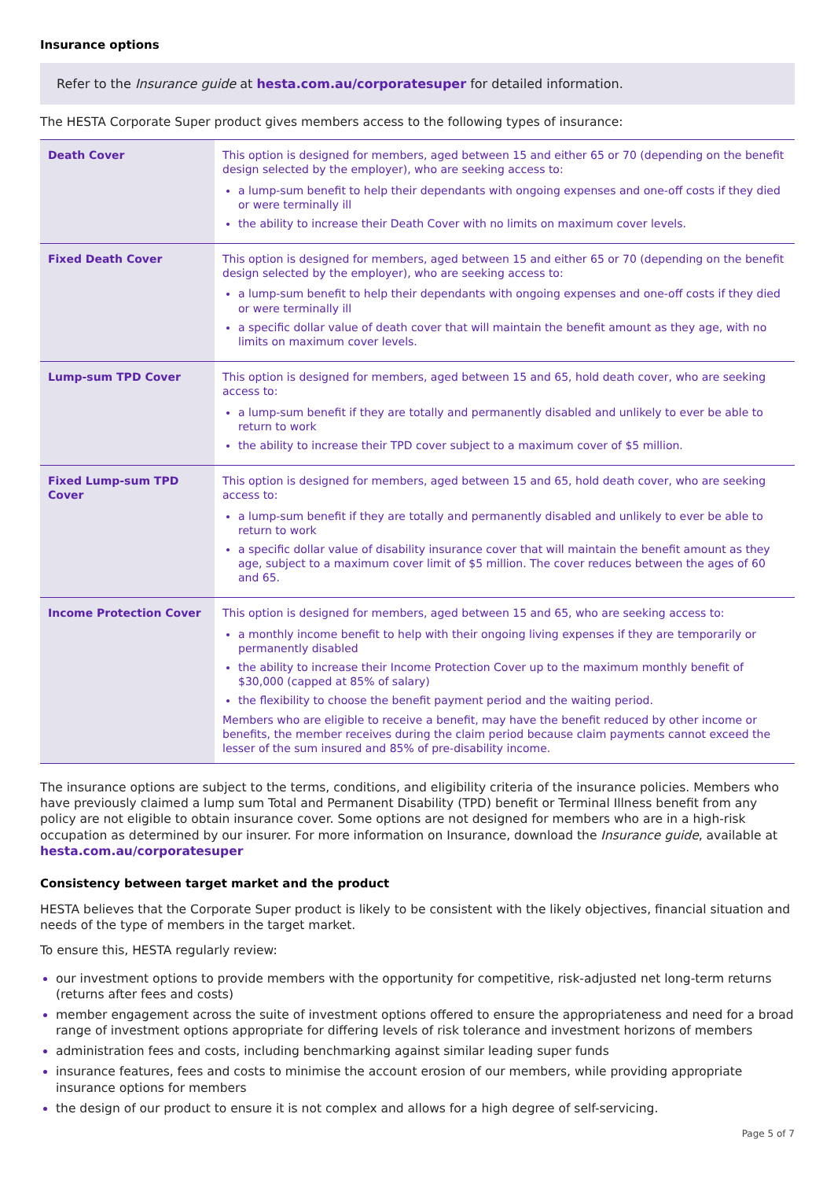Insurance options
Refer to the Insurance guide at hesta.com.au/corporatesuper for detailed information.
The HESTA Corporate Super product gives members access to the following types of insurance:
| Death Cover | This option is designed for members, aged between 15 and either 65 or 70 (depending on the benefit design selected by the employer), who are seeking access to: a lump-sum benefit to help their dependants with ongoing expenses and one-off costs if they died or were terminally ill the ability to increase their Death Cover with no limits on maximum cover levels. |
| Fixed Death Cover | This option is designed for members, aged between 15 and either 65 or 70 (depending on the benefit design selected by the employer), who are seeking access to: a lump-sum benefit to help their dependants with ongoing expenses and one-off costs if they died or were terminally ill a specific dollar value of death cover that will maintain the benefit amount as they age, with no limits on maximum cover levels. |
| Lump-sum TPD Cover | This option is designed for members, aged between 15 and 65, hold death cover, who are seeking access to: a lump-sum benefit if they are totally and permanently disabled and unlikely to ever be able to return to work the ability to increase their TPD cover subject to a maximum cover of $5 million. |
| Fixed Lump-sum TPD Cover | This option is designed for members, aged between 15 and 65, hold death cover, who are seeking access to: a lump-sum benefit if they are totally and permanently disabled and unlikely to ever be able to return to work a specific dollar value of disability insurance cover that will maintain the benefit amount as they age, subject to a maximum cover limit of $5 million. The cover reduces between the ages of 60 and 65. |
| Income Protection Cover | This option is designed for members, aged between 15 and 65, who are seeking access to: a monthly income benefit to help with their ongoing living expenses if they are temporarily or permanently disabled the ability to increase their Income Protection Cover up to the maximum monthly benefit of $30,000 (capped at 85% of salary) the flexibility to choose the benefit payment period and the waiting period. Members who are eligible to receive a benefit, may have the benefit reduced by other income or benefits, the member receives during the claim period because claim payments cannot exceed the lesser of the sum insured and 85% of pre-disability income. |
The insurance options are subject to the terms, conditions, and eligibility criteria of the insurance policies. Members who have previously claimed a lump sum Total and Permanent Disability (TPD) benefit or Terminal Illness benefit from any policy are not eligible to obtain insurance cover. Some options are not designed for members who are in a high-risk occupation as determined by our insurer. For more information on Insurance, download the Insurance guide, available at hesta.com.au/corporatesuper
Consistency between target market and the product
HESTA believes that the Corporate Super product is likely to be consistent with the likely objectives, financial situation and needs of the type of members in the target market.
To ensure this, HESTA regularly review:
our investment options to provide members with the opportunity for competitive, risk-adjusted net long-term returns (returns after fees and costs)
member engagement across the suite of investment options offered to ensure the appropriateness and need for a broad range of investment options appropriate for differing levels of risk tolerance and investment horizons of members
administration fees and costs, including benchmarking against similar leading super funds
insurance features, fees and costs to minimise the account erosion of our members, while providing appropriate insurance options for members
the design of our product to ensure it is not complex and allows for a high degree of self-servicing.
Page 5 of 7